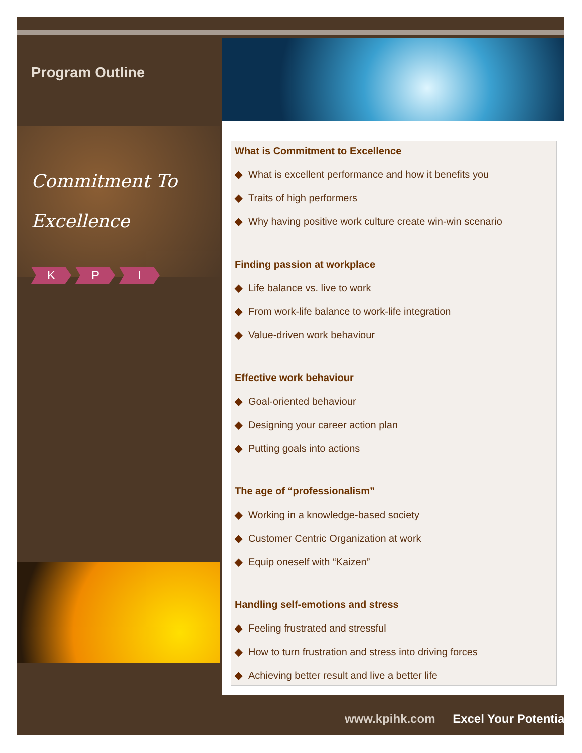Program Outline
Commitment To
Excellence
K P I
What is Commitment to Excellence
◆ What is excellent performance and how it benefits you
◆ Traits of high performers
◆ Why having positive work culture create win-win scenario
Finding passion at workplace
◆ Life balance vs. live to work
◆ From work-life balance to work-life integration
◆ Value-driven work behaviour
Effective work behaviour
◆ Goal-oriented behaviour
◆ Designing your career action plan
◆ Putting goals into actions
The age of “professionalism”
◆ Working in a knowledge-based society
◆ Customer Centric Organization at work
◆ Equip oneself with “Kaizen”
Handling self-emotions and stress
◆ Feeling frustrated and stressful
◆ How to turn frustration and stress into driving forces
◆ Achieving better result and live a better life
www.kpihk.com Excel Your Potential